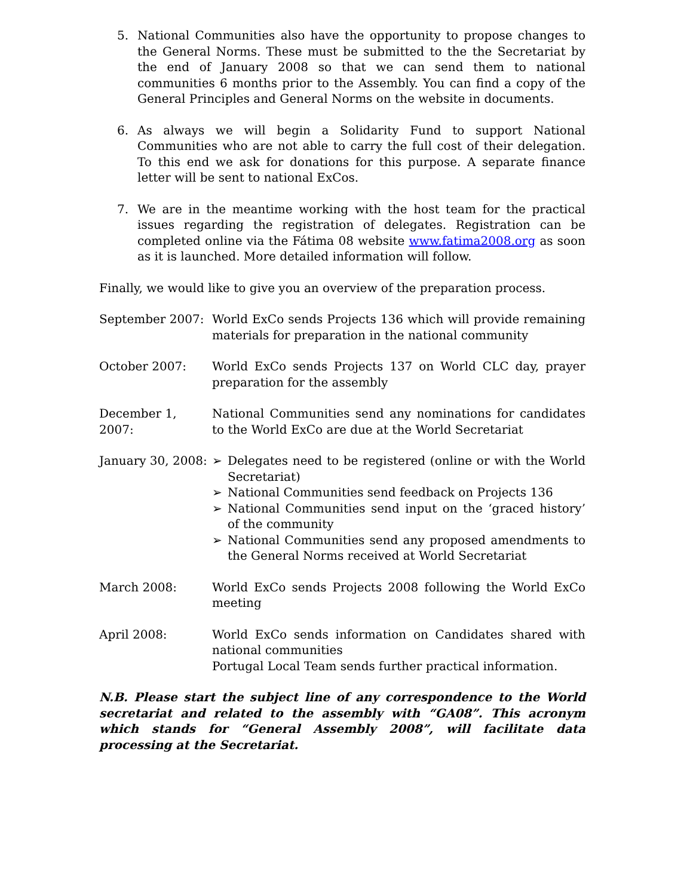5. National Communities also have the opportunity to propose changes to the General Norms. These must be submitted to the the Secretariat by the end of January 2008 so that we can send them to national communities 6 months prior to the Assembly. You can find a copy of the General Principles and General Norms on the website in documents.
6. As always we will begin a Solidarity Fund to support National Communities who are not able to carry the full cost of their delegation. To this end we ask for donations for this purpose. A separate finance letter will be sent to national ExCos.
7. We are in the meantime working with the host team for the practical issues regarding the registration of delegates. Registration can be completed online via the Fátima 08 website www.fatima2008.org as soon as it is launched. More detailed information will follow.
Finally, we would like to give you an overview of the preparation process.
September 2007: World ExCo sends Projects 136 which will provide remaining materials for preparation in the national community
October 2007: World ExCo sends Projects 137 on World CLC day, prayer preparation for the assembly
December 1, 2007:
National Communities send any nominations for candidates to the World ExCo are due at the World Secretariat
January 30, 2008:
➢ Delegates need to be registered (online or with the World Secretariat)
➢ National Communities send feedback on Projects 136
➢ National Communities send input on the ‘graced history’ of the community
➢ National Communities send any proposed amendments to the General Norms received at World Secretariat
March 2008: World ExCo sends Projects 2008 following the World ExCo meeting
April 2008: World ExCo sends information on Candidates shared with national communities
Portugal Local Team sends further practical information.
N.B. Please start the subject line of any correspondence to the World secretariat and related to the assembly with “GA08”. This acronym which stands for “General Assembly 2008”, will facilitate data processing at the Secretariat.